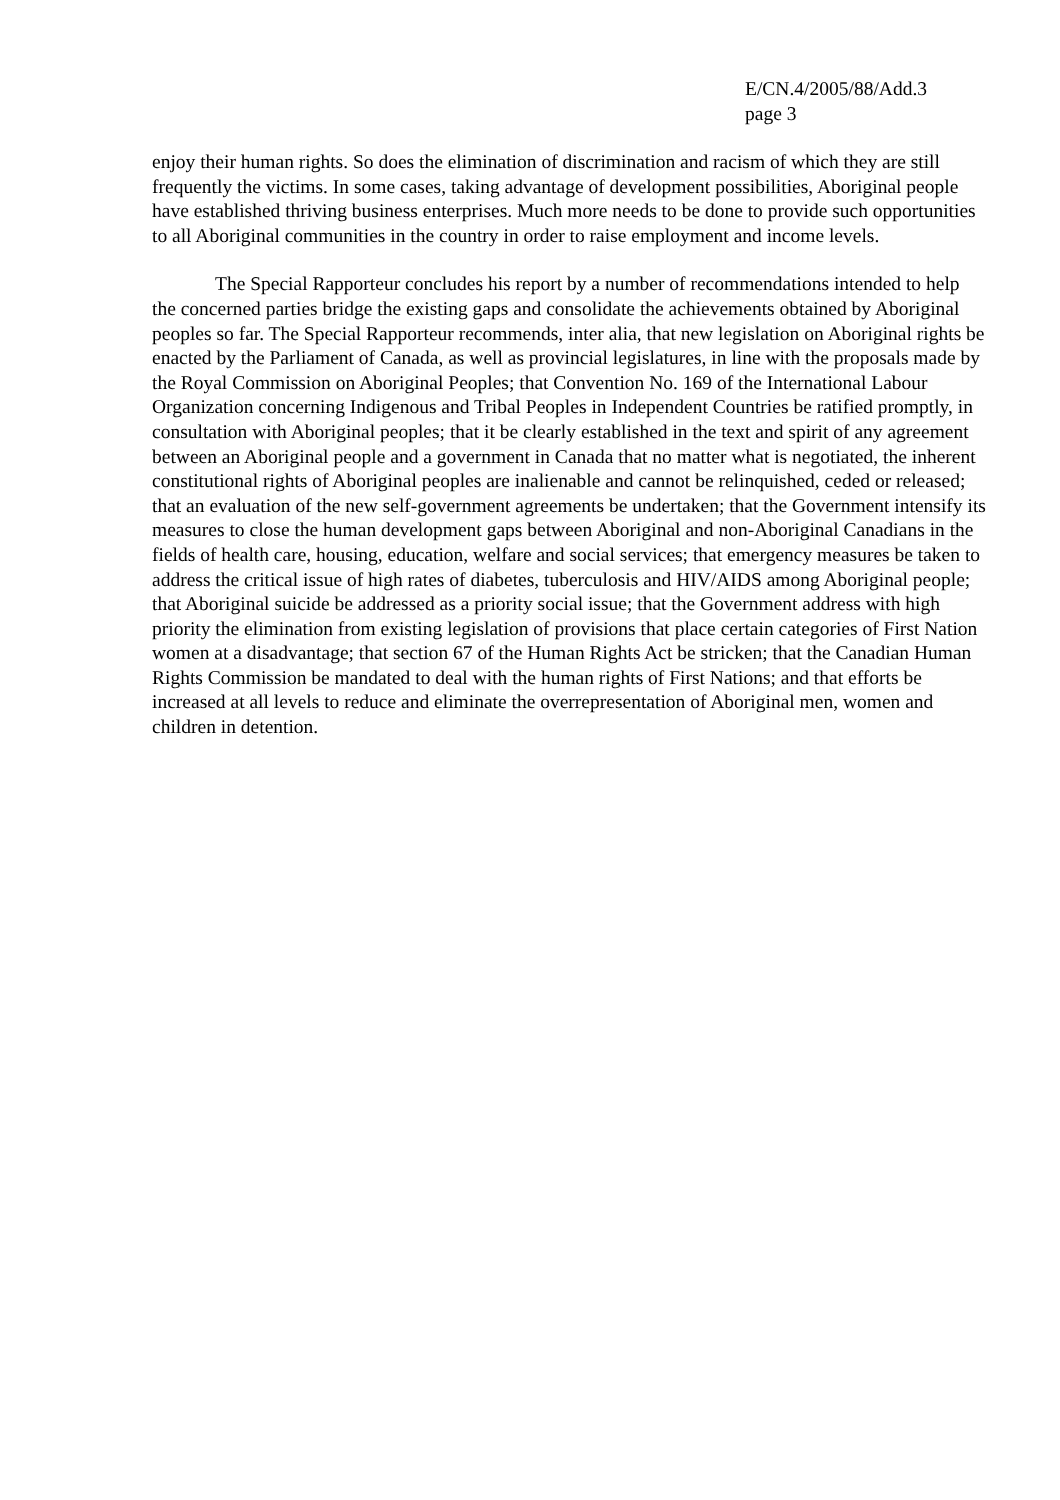E/CN.4/2005/88/Add.3
page 3
enjoy their human rights. So does the elimination of discrimination and racism of which they are still frequently the victims. In some cases, taking advantage of development possibilities, Aboriginal people have established thriving business enterprises. Much more needs to be done to provide such opportunities to all Aboriginal communities in the country in order to raise employment and income levels.
The Special Rapporteur concludes his report by a number of recommendations intended to help the concerned parties bridge the existing gaps and consolidate the achievements obtained by Aboriginal peoples so far. The Special Rapporteur recommends, inter alia, that new legislation on Aboriginal rights be enacted by the Parliament of Canada, as well as provincial legislatures, in line with the proposals made by the Royal Commission on Aboriginal Peoples; that Convention No. 169 of the International Labour Organization concerning Indigenous and Tribal Peoples in Independent Countries be ratified promptly, in consultation with Aboriginal peoples; that it be clearly established in the text and spirit of any agreement between an Aboriginal people and a government in Canada that no matter what is negotiated, the inherent constitutional rights of Aboriginal peoples are inalienable and cannot be relinquished, ceded or released; that an evaluation of the new self-government agreements be undertaken; that the Government intensify its measures to close the human development gaps between Aboriginal and non-Aboriginal Canadians in the fields of health care, housing, education, welfare and social services; that emergency measures be taken to address the critical issue of high rates of diabetes, tuberculosis and HIV/AIDS among Aboriginal people; that Aboriginal suicide be addressed as a priority social issue; that the Government address with high priority the elimination from existing legislation of provisions that place certain categories of First Nation women at a disadvantage; that section 67 of the Human Rights Act be stricken; that the Canadian Human Rights Commission be mandated to deal with the human rights of First Nations; and that efforts be increased at all levels to reduce and eliminate the overrepresentation of Aboriginal men, women and children in detention.